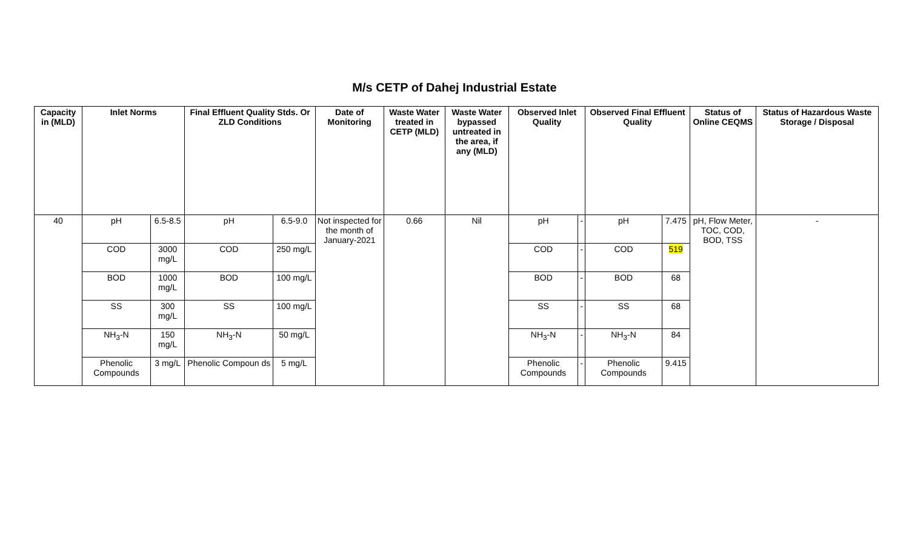M/s CETP of Dahej Industrial Estate
| Capacity in (MLD) | Inlet Norms | | Final Effluent Quality Stds. Or ZLD Conditions | | Date of Monitoring | Waste Water treated in CETP (MLD) | Waste Water bypassed untreated in the area, if any (MLD) | Observed Inlet Quality | | Observed Final Effluent Quality | | Status of Online CEQMS | Status of Hazardous Waste Storage / Disposal |
| --- | --- | --- | --- | --- | --- | --- | --- | --- | --- | --- | --- | --- | --- |
| 40 | pH | 6.5-8.5 | pH | 6.5-9.0 | Not inspected for the month of January-2021 | 0.66 | Nil | pH | - | pH | 7.475 | pH, Flow Meter, TOC, COD, BOD, TSS | - |
| | COD | 3000 mg/L | COD | 250 mg/L | | | | COD | - | COD | 519 | | |
| | BOD | 1000 mg/L | BOD | 100 mg/L | | | | BOD | - | BOD | 68 | | |
| | SS | 300 mg/L | SS | 100 mg/L | | | | SS | - | SS | 68 | | |
| | NH<sub>3</sub>-N | 150 mg/L | NH<sub>3</sub>-N | 50 mg/L | | | | NH<sub>3</sub>-N | - | NH<sub>3</sub>-N | 84 | | |
| | Phenolic Compounds | 3 mg/L | Phenolic Compoun ds | 5 mg/L | | | | Phenolic Compounds | - | Phenolic Compounds | 9.415 | | |